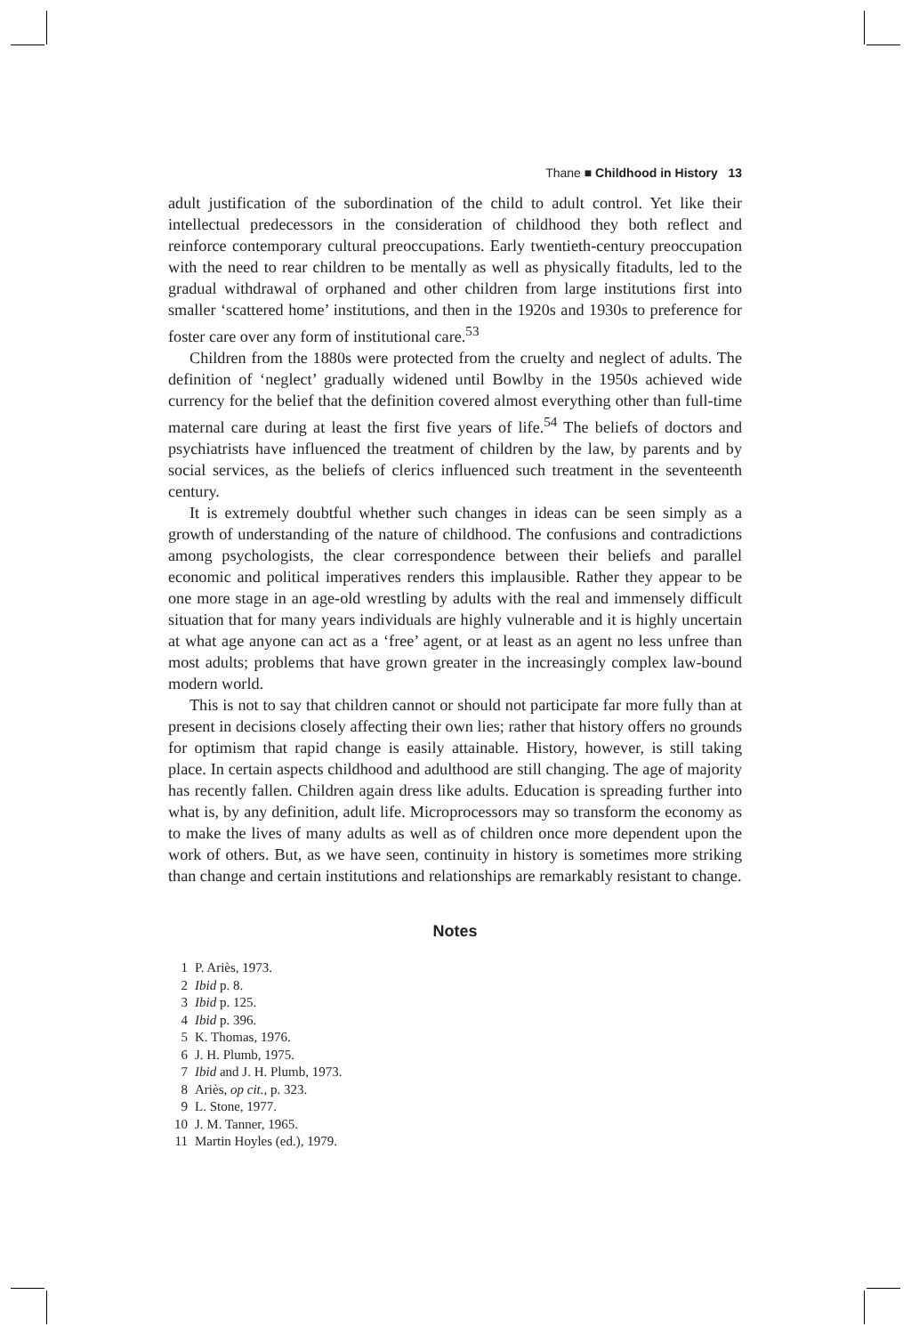Thane ■ Childhood in History 13
adult justification of the subordination of the child to adult control. Yet like their intellectual predecessors in the consideration of childhood they both reflect and reinforce contemporary cultural preoccupations. Early twentieth-century preoccupation with the need to rear children to be mentally as well as physically fitadults, led to the gradual withdrawal of orphaned and other children from large institutions first into smaller ‘scattered home’ institutions, and then in the 1920s and 1930s to preference for foster care over any form of institutional care.<sup>53</sup>
Children from the 1880s were protected from the cruelty and neglect of adults. The definition of ‘neglect’ gradually widened until Bowlby in the 1950s achieved wide currency for the belief that the definition covered almost everything other than full-time maternal care during at least the first five years of life.<sup>54</sup> The beliefs of doctors and psychiatrists have influenced the treatment of children by the law, by parents and by social services, as the beliefs of clerics influenced such treatment in the seventeenth century.
It is extremely doubtful whether such changes in ideas can be seen simply as a growth of understanding of the nature of childhood. The confusions and contradictions among psychologists, the clear correspondence between their beliefs and parallel economic and political imperatives renders this implausible. Rather they appear to be one more stage in an age-old wrestling by adults with the real and immensely difficult situation that for many years individuals are highly vulnerable and it is highly uncertain at what age anyone can act as a ‘free’ agent, or at least as an agent no less unfree than most adults; problems that have grown greater in the increasingly complex law-bound modern world.
This is not to say that children cannot or should not participate far more fully than at present in decisions closely affecting their own lies; rather that history offers no grounds for optimism that rapid change is easily attainable. History, however, is still taking place. In certain aspects childhood and adulthood are still changing. The age of majority has recently fallen. Children again dress like adults. Education is spreading further into what is, by any definition, adult life. Microprocessors may so transform the economy as to make the lives of many adults as well as of children once more dependent upon the work of others. But, as we have seen, continuity in history is sometimes more striking than change and certain institutions and relationships are remarkably resistant to change.
Notes
1 P. Ariès, 1973.
2 Ibid p. 8.
3 Ibid p. 125.
4 Ibid p. 396.
5 K. Thomas, 1976.
6 J. H. Plumb, 1975.
7 Ibid and J. H. Plumb, 1973.
8 Ariès, op cit., p. 323.
9 L. Stone, 1977.
10 J. M. Tanner, 1965.
11 Martin Hoyles (ed.), 1979.